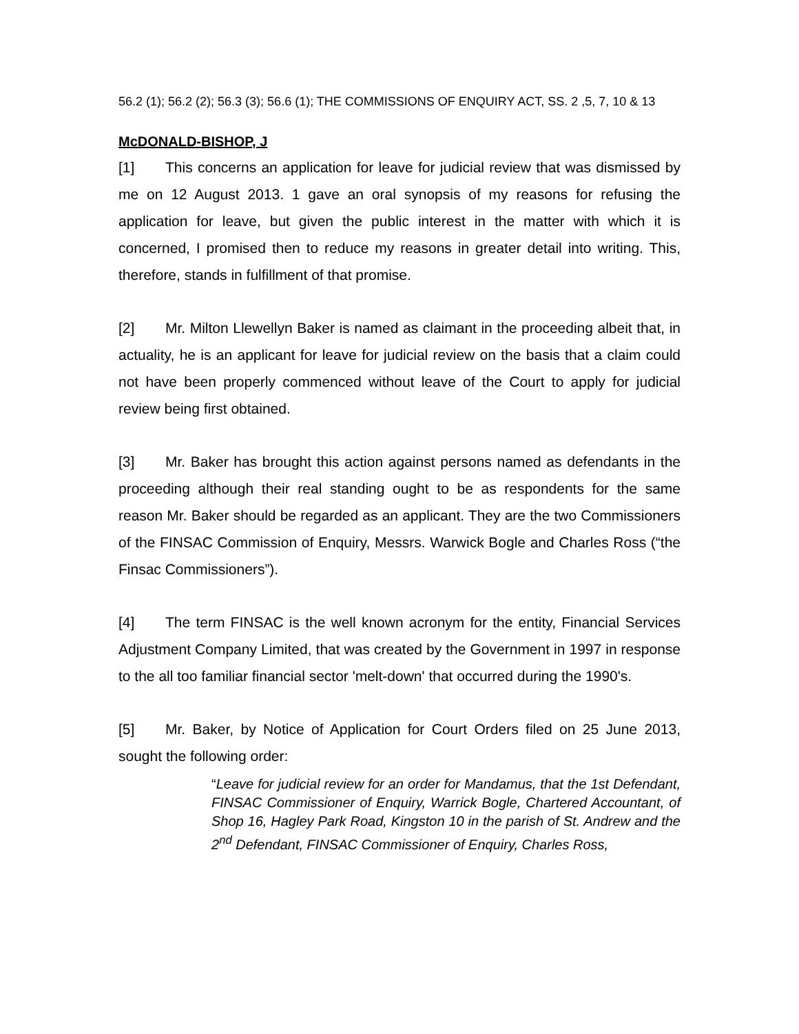56.2 (1); 56.2 (2); 56.3 (3); 56.6 (1); THE COMMISSIONS OF ENQUIRY ACT, SS. 2 ,5, 7, 10 & 13
McDONALD-BISHOP, J
[1] This concerns an application for leave for judicial review that was dismissed by me on 12 August 2013. 1 gave an oral synopsis of my reasons for refusing the application for leave, but given the public interest in the matter with which it is concerned, I promised then to reduce my reasons in greater detail into writing. This, therefore, stands in fulfillment of that promise.
[2] Mr. Milton Llewellyn Baker is named as claimant in the proceeding albeit that, in actuality, he is an applicant for leave for judicial review on the basis that a claim could not have been properly commenced without leave of the Court to apply for judicial review being first obtained.
[3] Mr. Baker has brought this action against persons named as defendants in the proceeding although their real standing ought to be as respondents for the same reason Mr. Baker should be regarded as an applicant. They are the two Commissioners of the FINSAC Commission of Enquiry, Messrs. Warwick Bogle and Charles Ross (“the Finsac Commissioners”).
[4] The term FINSAC is the well known acronym for the entity, Financial Services Adjustment Company Limited, that was created by the Government in 1997 in response to the all too familiar financial sector 'melt-down' that occurred during the 1990's.
[5] Mr. Baker, by Notice of Application for Court Orders filed on 25 June 2013, sought the following order:
“Leave for judicial review for an order for Mandamus, that the 1st Defendant, FINSAC Commissioner of Enquiry, Warrick Bogle, Chartered Accountant, of Shop 16, Hagley Park Road, Kingston 10 in the parish of St. Andrew and the 2<sup>nd</sup> Defendant, FINSAC Commissioner of Enquiry, Charles Ross,